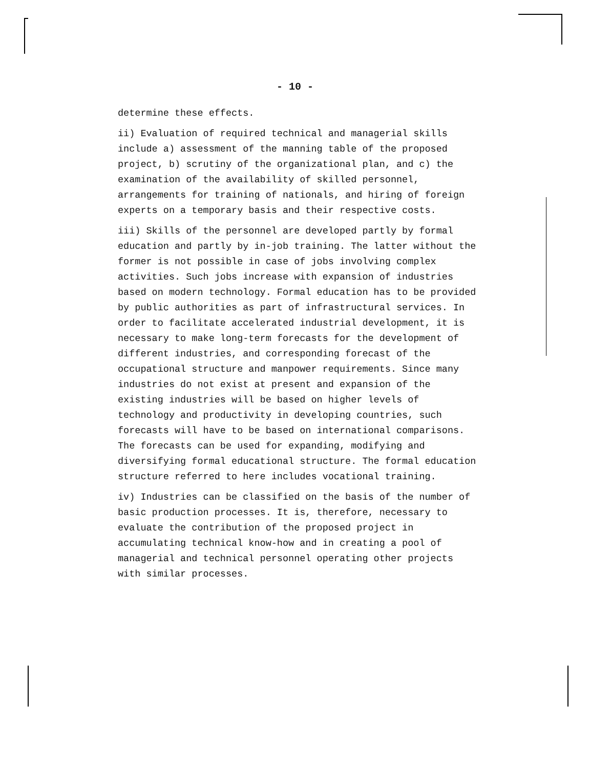- 10 -
determine these effects.
ii) Evaluation of required technical and managerial skills include a) assessment of the manning table of the proposed project, b) scrutiny of the organizational plan, and c) the examination of the availability of skilled personnel, arrangements for training of nationals, and hiring of foreign experts on a temporary basis and their respective costs.
iii) Skills of the personnel are developed partly by formal education and partly by in-job training. The latter without the former is not possible in case of jobs involving complex activities. Such jobs increase with expansion of industries based on modern technology. Formal education has to be provided by public authorities as part of infrastructural services. In order to facilitate accelerated industrial development, it is necessary to make long-term forecasts for the development of different industries, and corresponding forecast of the occupational structure and manpower requirements. Since many industries do not exist at present and expansion of the existing industries will be based on higher levels of technology and productivity in developing countries, such forecasts will have to be based on international comparisons. The forecasts can be used for expanding, modifying and diversifying formal educational structure. The formal education structure referred to here includes vocational training.
iv) Industries can be classified on the basis of the number of basic production processes. It is, therefore, necessary to evaluate the contribution of the proposed project in accumulating technical know-how and in creating a pool of managerial and technical personnel operating other projects with similar processes.